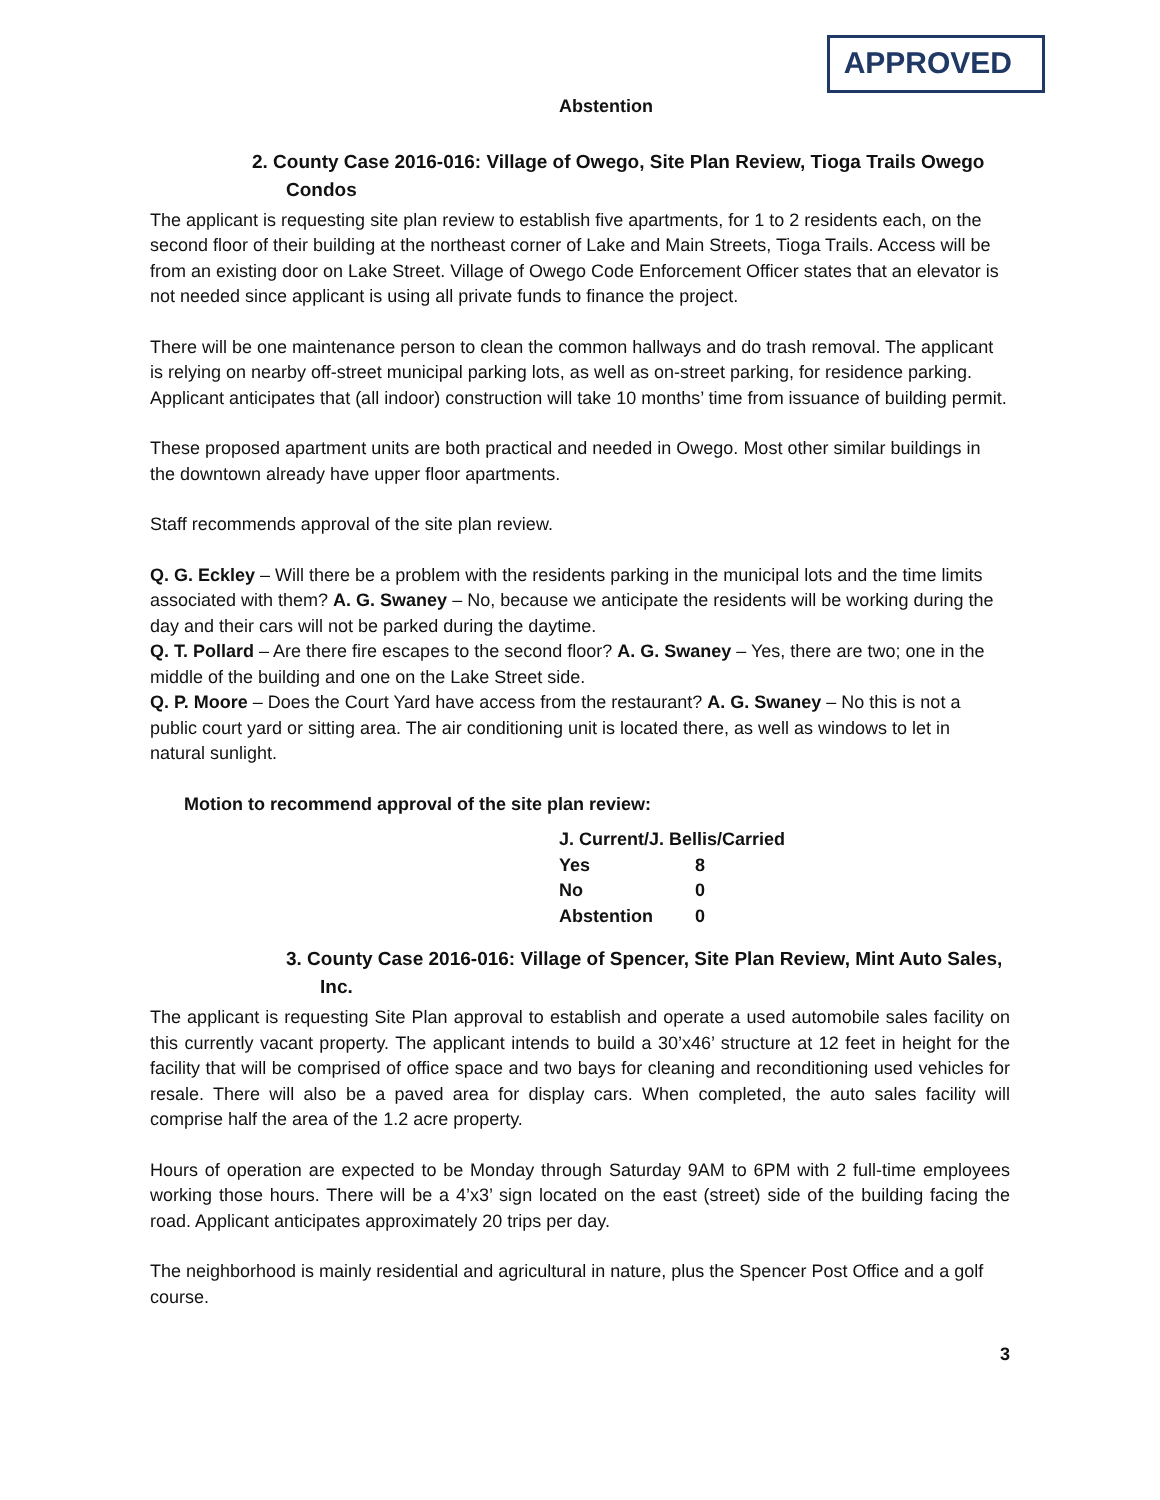APPROVED
Abstention
2. County Case 2016-016: Village of Owego, Site Plan Review, Tioga Trails Owego Condos
The applicant is requesting site plan review to establish five apartments, for 1 to 2 residents each, on the second floor of their building at the northeast corner of Lake and Main Streets, Tioga Trails. Access will be from an existing door on Lake Street. Village of Owego Code Enforcement Officer states that an elevator is not needed since applicant is using all private funds to finance the project.
There will be one maintenance person to clean the common hallways and do trash removal. The applicant is relying on nearby off-street municipal parking lots, as well as on-street parking, for residence parking. Applicant anticipates that (all indoor) construction will take 10 months’ time from issuance of building permit.
These proposed apartment units are both practical and needed in Owego. Most other similar buildings in the downtown already have upper floor apartments.
Staff recommends approval of the site plan review.
Q. G. Eckley – Will there be a problem with the residents parking in the municipal lots and the time limits associated with them? A. G. Swaney – No, because we anticipate the residents will be working during the day and their cars will not be parked during the daytime.
Q. T. Pollard – Are there fire escapes to the second floor? A. G. Swaney – Yes, there are two; one in the middle of the building and one on the Lake Street side.
Q. P. Moore – Does the Court Yard have access from the restaurant? A. G. Swaney – No this is not a public court yard or sitting area. The air conditioning unit is located there, as well as windows to let in natural sunlight.
Motion to recommend approval of the site plan review:
| J. Current/J. Bellis/Carried | |
| Yes | 8 |
| No | 0 |
| Abstention | 0 |
3. County Case 2016-016: Village of Spencer, Site Plan Review, Mint Auto Sales, Inc.
The applicant is requesting Site Plan approval to establish and operate a used automobile sales facility on this currently vacant property. The applicant intends to build a 30’x46’ structure at 12 feet in height for the facility that will be comprised of office space and two bays for cleaning and reconditioning used vehicles for resale. There will also be a paved area for display cars. When completed, the auto sales facility will comprise half the area of the 1.2 acre property.
Hours of operation are expected to be Monday through Saturday 9AM to 6PM with 2 full-time employees working those hours. There will be a 4’x3’ sign located on the east (street) side of the building facing the road. Applicant anticipates approximately 20 trips per day.
The neighborhood is mainly residential and agricultural in nature, plus the Spencer Post Office and a golf course.
3